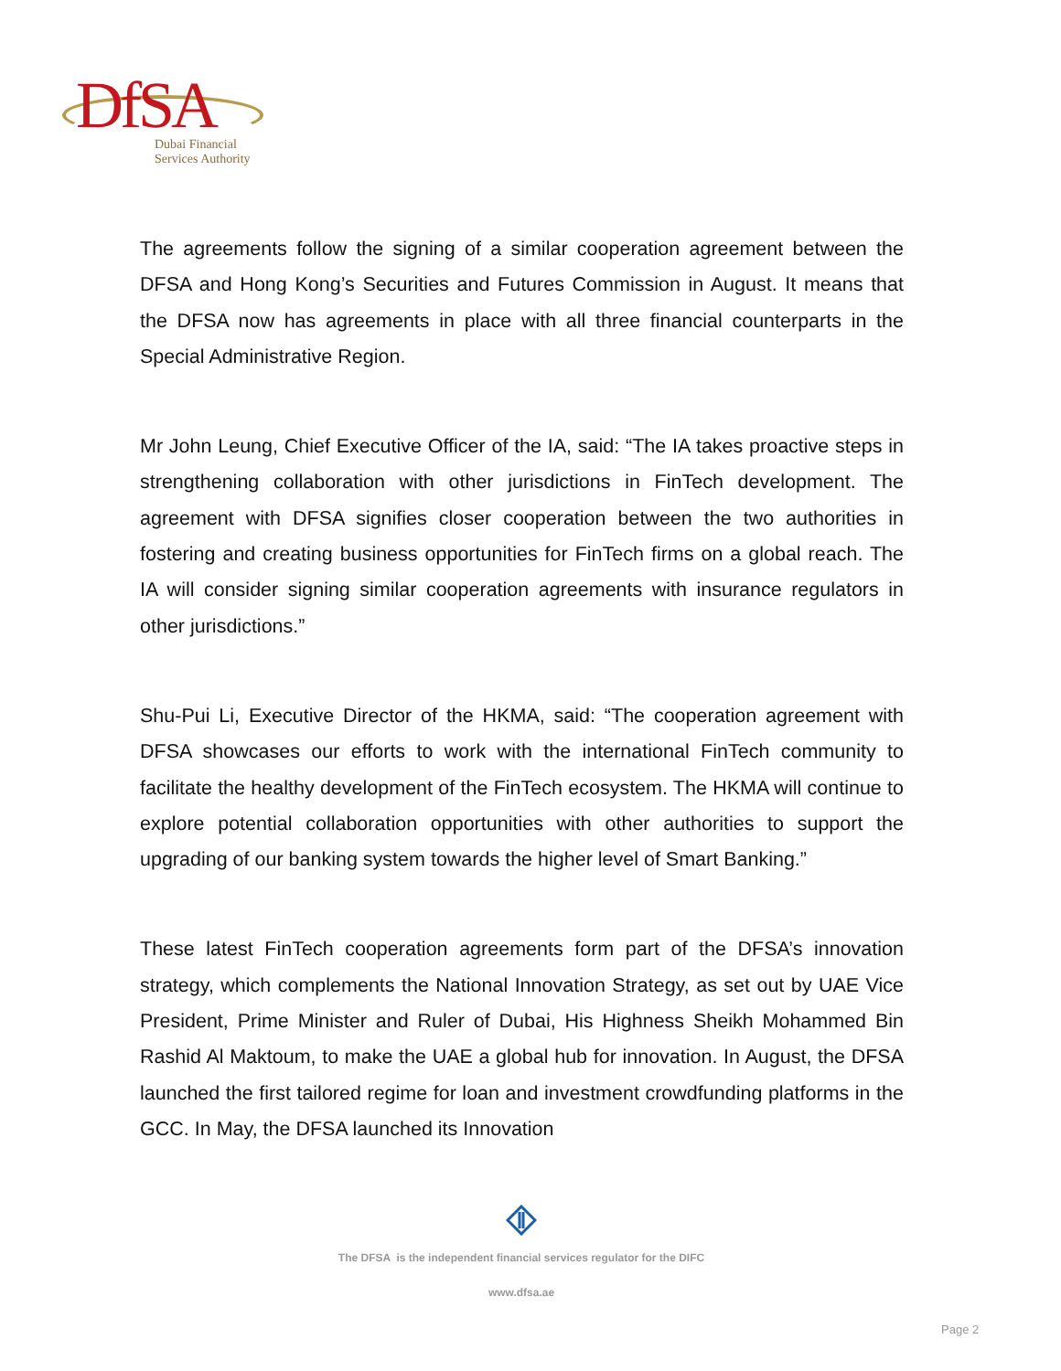DfSA
Dubai Financial
Services Authority
The agreements follow the signing of a similar cooperation agreement between the DFSA and Hong Kong’s Securities and Futures Commission in August. It means that the DFSA now has agreements in place with all three financial counterparts in the Special Administrative Region.
Mr John Leung, Chief Executive Officer of the IA, said: “The IA takes proactive steps in strengthening collaboration with other jurisdictions in FinTech development. The agreement with DFSA signifies closer cooperation between the two authorities in fostering and creating business opportunities for FinTech firms on a global reach. The IA will consider signing similar cooperation agreements with insurance regulators in other jurisdictions.”
Shu-Pui Li, Executive Director of the HKMA, said: “The cooperation agreement with DFSA showcases our efforts to work with the international FinTech community to facilitate the healthy development of the FinTech ecosystem. The HKMA will continue to explore potential collaboration opportunities with other authorities to support the upgrading of our banking system towards the higher level of Smart Banking.”
These latest FinTech cooperation agreements form part of the DFSA’s innovation strategy, which complements the National Innovation Strategy, as set out by UAE Vice President, Prime Minister and Ruler of Dubai, His Highness Sheikh Mohammed Bin Rashid Al Maktoum, to make the UAE a global hub for innovation. In August, the DFSA launched the first tailored regime for loan and investment crowdfunding platforms in the GCC. In May, the DFSA launched its Innovation
The DFSA is the independent financial services regulator for the DIFC
www.dfsa.ae
Page 2